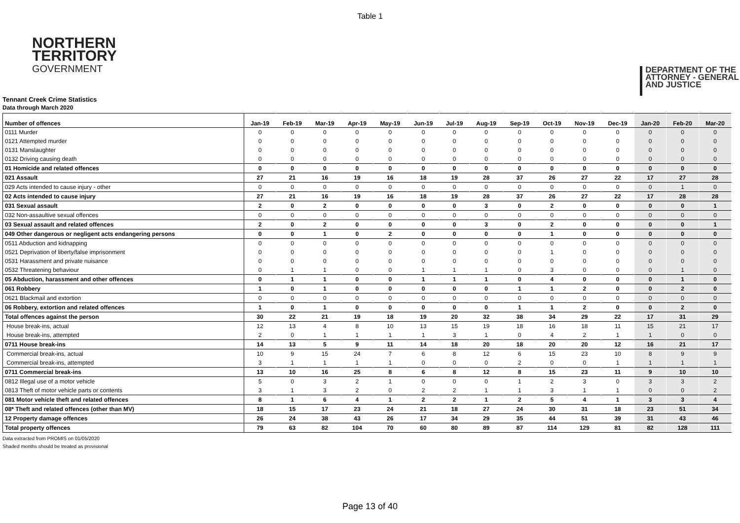Table 1
NORTHERN
TERRITORY
GOVERNMENT
DEPARTMENT OF THE
ATTORNEY - GENERAL
AND JUSTICE
Tennant Creek Crime Statistics
Data through March 2020
| Number of offences | Jan-19 | Feb-19 | Mar-19 | Apr-19 | May-19 | Jun-19 | Jul-19 | Aug-19 | Sep-19 | Oct-19 | Nov-19 | Dec-19 | Jan-20 | Feb-20 | Mar-20 |
| --- | --- | --- | --- | --- | --- | --- | --- | --- | --- | --- | --- | --- | --- | --- | --- |
| 0111 Murder | 0 | 0 | 0 | 0 | 0 | 0 | 0 | 0 | 0 | 0 | 0 | 0 | 0 | 0 | 0 |
| 0121 Attempted murder | 0 | 0 | 0 | 0 | 0 | 0 | 0 | 0 | 0 | 0 | 0 | 0 | 0 | 0 | 0 |
| 0131 Manslaughter | 0 | 0 | 0 | 0 | 0 | 0 | 0 | 0 | 0 | 0 | 0 | 0 | 0 | 0 | 0 |
| 0132 Driving causing death | 0 | 0 | 0 | 0 | 0 | 0 | 0 | 0 | 0 | 0 | 0 | 0 | 0 | 0 | 0 |
| 01 Homicide and related offences | 0 | 0 | 0 | 0 | 0 | 0 | 0 | 0 | 0 | 0 | 0 | 0 | 0 | 0 | 0 |
| 021 Assault | 27 | 21 | 16 | 19 | 16 | 18 | 19 | 28 | 37 | 26 | 27 | 22 | 17 | 27 | 28 |
| 029 Acts intended to cause injury - other | 0 | 0 | 0 | 0 | 0 | 0 | 0 | 0 | 0 | 0 | 0 | 0 | 0 | 1 | 0 |
| 02 Acts intended to cause injury | 27 | 21 | 16 | 19 | 16 | 18 | 19 | 28 | 37 | 26 | 27 | 22 | 17 | 28 | 28 |
| 031 Sexual assault | 2 | 0 | 2 | 0 | 0 | 0 | 0 | 3 | 0 | 2 | 0 | 0 | 0 | 0 | 1 |
| 032 Non-assaultive sexual offences | 0 | 0 | 0 | 0 | 0 | 0 | 0 | 0 | 0 | 0 | 0 | 0 | 0 | 0 | 0 |
| 03 Sexual assault and related offences | 2 | 0 | 2 | 0 | 0 | 0 | 0 | 3 | 0 | 2 | 0 | 0 | 0 | 0 | 1 |
| 049 Other dangerous or negligent acts endangering persons | 0 | 0 | 1 | 0 | 2 | 0 | 0 | 0 | 0 | 1 | 0 | 0 | 0 | 0 | 0 |
| 0511 Abduction and kidnapping | 0 | 0 | 0 | 0 | 0 | 0 | 0 | 0 | 0 | 0 | 0 | 0 | 0 | 0 | 0 |
| 0521 Deprivation of liberty/false imprisonment | 0 | 0 | 0 | 0 | 0 | 0 | 0 | 0 | 0 | 1 | 0 | 0 | 0 | 0 | 0 |
| 0531 Harassment and private nuisance | 0 | 0 | 0 | 0 | 0 | 0 | 0 | 0 | 0 | 0 | 0 | 0 | 0 | 0 | 0 |
| 0532 Threatening behaviour | 0 | 1 | 1 | 0 | 0 | 1 | 1 | 1 | 0 | 3 | 0 | 0 | 0 | 1 | 0 |
| 05 Abduction, harassment and other offences | 0 | 1 | 1 | 0 | 0 | 1 | 1 | 1 | 0 | 4 | 0 | 0 | 0 | 1 | 0 |
| 061 Robbery | 1 | 0 | 1 | 0 | 0 | 0 | 0 | 0 | 1 | 1 | 2 | 0 | 0 | 2 | 0 |
| 0621 Blackmail and extortion | 0 | 0 | 0 | 0 | 0 | 0 | 0 | 0 | 0 | 0 | 0 | 0 | 0 | 0 | 0 |
| 06 Robbery, extortion and related offences | 1 | 0 | 1 | 0 | 0 | 0 | 0 | 0 | 1 | 1 | 2 | 0 | 0 | 2 | 0 |
| Total offences against the person | 30 | 22 | 21 | 19 | 18 | 19 | 20 | 32 | 38 | 34 | 29 | 22 | 17 | 31 | 29 |
| House break-ins, actual | 12 | 13 | 4 | 8 | 10 | 13 | 15 | 19 | 18 | 16 | 18 | 11 | 15 | 21 | 17 |
| House break-ins, attempted | 2 | 0 | 1 | 1 | 1 | 1 | 3 | 1 | 0 | 4 | 2 | 1 | 1 | 0 | 0 |
| 0711 House break-ins | 14 | 13 | 5 | 9 | 11 | 14 | 18 | 20 | 18 | 20 | 20 | 12 | 16 | 21 | 17 |
| Commercial break-ins, actual | 10 | 9 | 15 | 24 | 7 | 6 | 8 | 12 | 6 | 15 | 23 | 10 | 8 | 9 | 9 |
| Commercial break-ins, attempted | 3 | 1 | 1 | 1 | 1 | 0 | 0 | 0 | 2 | 0 | 0 | 1 | 1 | 1 | 1 |
| 0711 Commercial break-ins | 13 | 10 | 16 | 25 | 8 | 6 | 8 | 12 | 8 | 15 | 23 | 11 | 9 | 10 | 10 |
| 0812 Illegal use of a motor vehicle | 5 | 0 | 3 | 2 | 1 | 0 | 0 | 0 | 1 | 2 | 3 | 0 | 3 | 3 | 2 |
| 0813 Theft of motor vehicle parts or contents | 3 | 1 | 3 | 2 | 0 | 2 | 2 | 1 | 1 | 3 | 1 | 1 | 0 | 0 | 2 |
| 081 Motor vehicle theft and related offences | 8 | 1 | 6 | 4 | 1 | 2 | 2 | 1 | 2 | 5 | 4 | 1 | 3 | 3 | 4 |
| 08* Theft and related offences (other than MV) | 18 | 15 | 17 | 23 | 24 | 21 | 18 | 27 | 24 | 30 | 31 | 18 | 23 | 51 | 34 |
| 12 Property damage offences | 26 | 24 | 38 | 43 | 26 | 17 | 34 | 29 | 35 | 44 | 51 | 39 | 31 | 43 | 46 |
| Total property offences | 79 | 63 | 82 | 104 | 70 | 60 | 80 | 89 | 87 | 114 | 129 | 81 | 82 | 128 | 111 |
Data extracted from PROMIS on 01/05/2020
Shaded months should be treated as provisional
Page 13 of 40